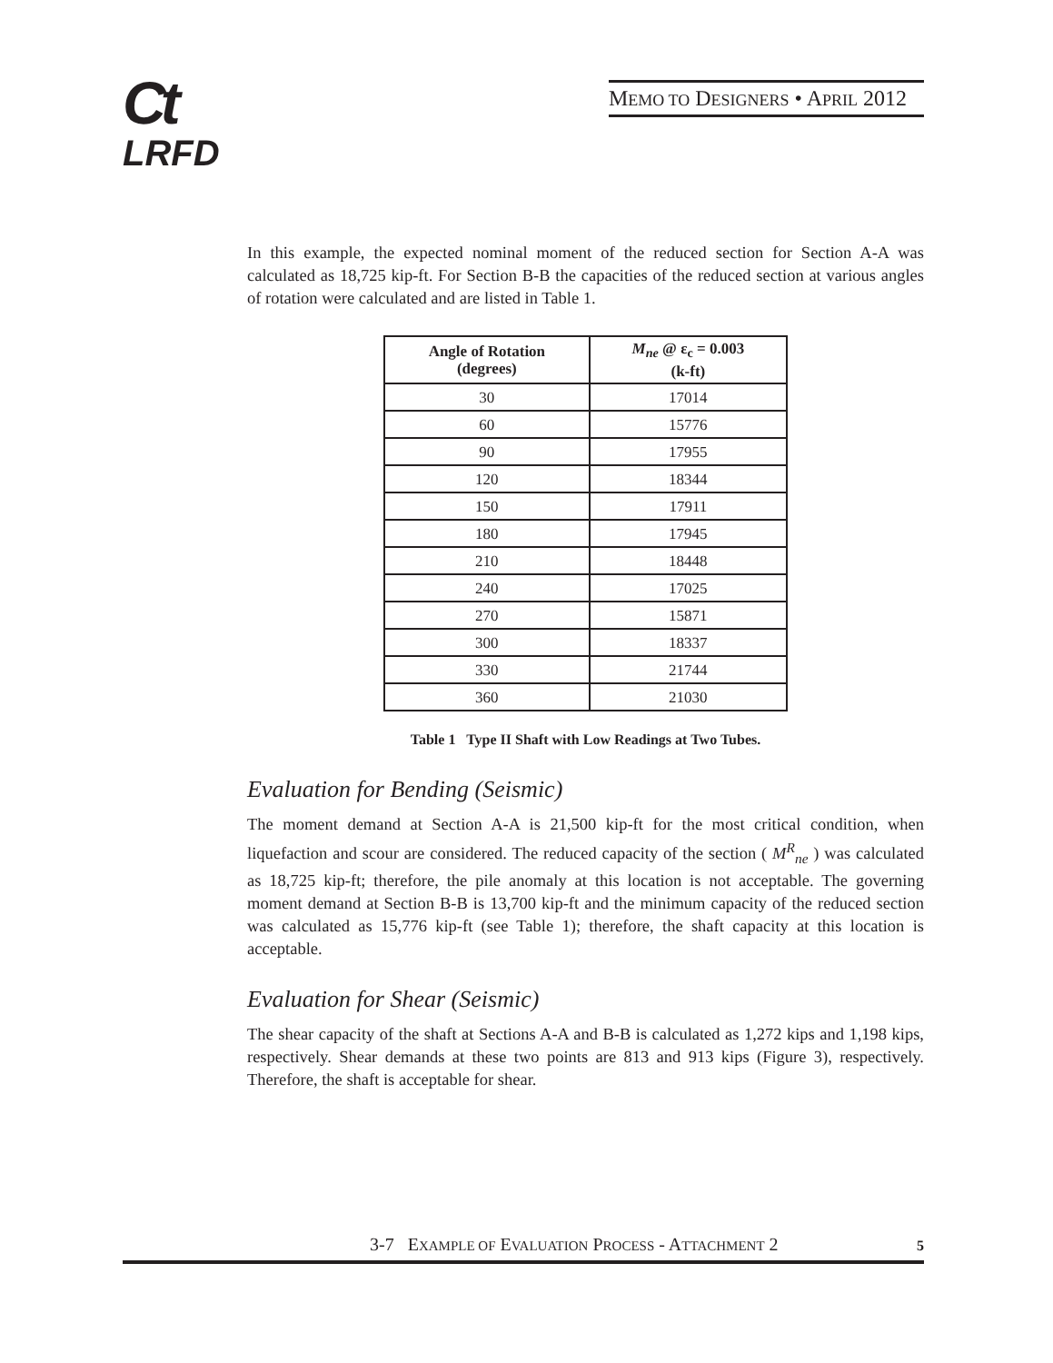Ct
LRFD
MEMO TO DESIGNERS • APRIL 2012
In this example, the expected nominal moment of the reduced section for Section A-A was calculated as 18,725 kip-ft. For Section B-B the capacities of the reduced section at various angles of rotation were calculated and are listed in Table 1.
| Angle of Rotation (degrees) | M<sub>ne</sub> @ ε<sub>c</sub> = 0.003 (k-ft) |
| --- | --- |
| 30 | 17014 |
| 60 | 15776 |
| 90 | 17955 |
| 120 | 18344 |
| 150 | 17911 |
| 180 | 17945 |
| 210 | 18448 |
| 240 | 17025 |
| 270 | 15871 |
| 300 | 18337 |
| 330 | 21744 |
| 360 | 21030 |
Table 1 Type II Shaft with Low Readings at Two Tubes.
Evaluation for Bending (Seismic)
The moment demand at Section A-A is 21,500 kip-ft for the most critical condition, when liquefaction and scour are considered. The reduced capacity of the section ( M<sup>R</sup><sub>ne</sub> ) was calculated as 18,725 kip-ft; therefore, the pile anomaly at this location is not acceptable. The governing moment demand at Section B-B is 13,700 kip-ft and the minimum capacity of the reduced section was calculated as 15,776 kip-ft (see Table 1); therefore, the shaft capacity at this location is acceptable.
Evaluation for Shear (Seismic)
The shear capacity of the shaft at Sections A-A and B-B is calculated as 1,272 kips and 1,198 kips, respectively. Shear demands at these two points are 813 and 913 kips (Figure 3), respectively. Therefore, the shaft is acceptable for shear.
3-7 EXAMPLE OF EVALUATION PROCESS - ATTACHMENT 2 5